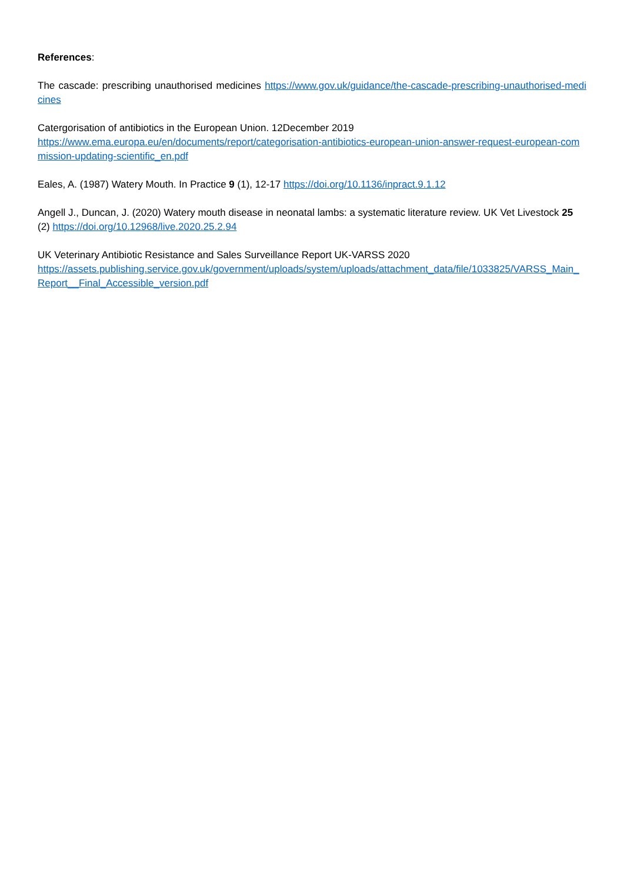References:
The cascade: prescribing unauthorised medicines https://www.gov.uk/guidance/the-cascade-prescribing-unauthorised-medicines
Catergorisation of antibiotics in the European Union. 12December 2019
https://www.ema.europa.eu/en/documents/report/categorisation-antibiotics-european-union-answer-request-european-commission-updating-scientific_en.pdf
Eales, A. (1987) Watery Mouth. In Practice 9 (1), 12-17 https://doi.org/10.1136/inpract.9.1.12
Angell J., Duncan, J. (2020) Watery mouth disease in neonatal lambs: a systematic literature review. UK Vet Livestock 25 (2) https://doi.org/10.12968/live.2020.25.2.94
UK Veterinary Antibiotic Resistance and Sales Surveillance Report UK-VARSS 2020
https://assets.publishing.service.gov.uk/government/uploads/system/uploads/attachment_data/file/1033825/VARSS_Main_Report__Final_Accessible_version.pdf